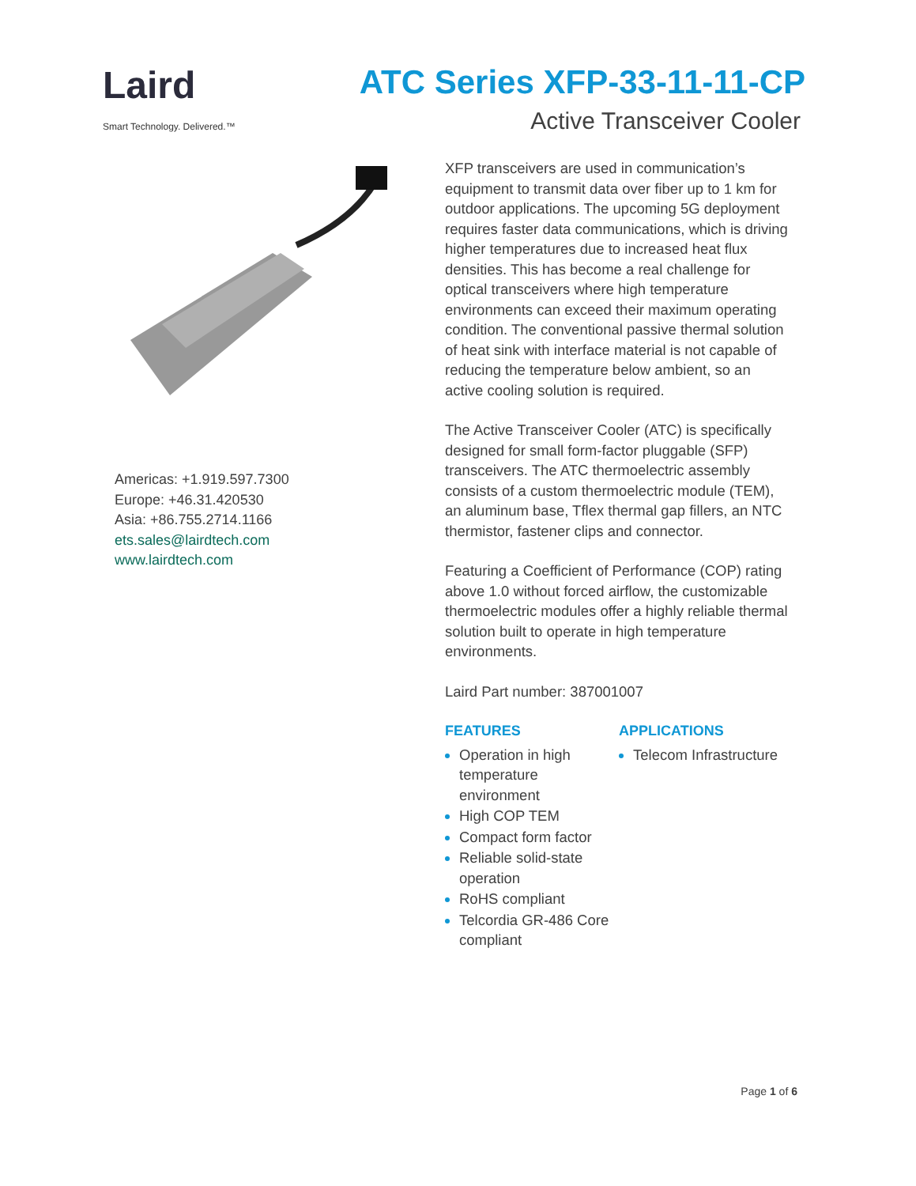Laird
Smart Technology. Delivered.™
ATC Series XFP-33-11-11-CP
Active Transceiver Cooler
Americas: +1.919.597.7300
Europe: +46.31.420530
Asia: +86.755.2714.1166
ets.sales@lairdtech.com
www.lairdtech.com
XFP transceivers are used in communication’s equipment to transmit data over fiber up to 1 km for outdoor applications. The upcoming 5G deployment requires faster data communications, which is driving higher temperatures due to increased heat flux densities. This has become a real challenge for optical transceivers where high temperature environments can exceed their maximum operating condition. The conventional passive thermal solution of heat sink with interface material is not capable of reducing the temperature below ambient, so an active cooling solution is required.
The Active Transceiver Cooler (ATC) is specifically designed for small form-factor pluggable (SFP) transceivers. The ATC thermoelectric assembly consists of a custom thermoelectric module (TEM), an aluminum base, Tflex thermal gap fillers, an NTC thermistor, fastener clips and connector.
Featuring a Coefficient of Performance (COP) rating above 1.0 without forced airflow, the customizable thermoelectric modules offer a highly reliable thermal solution built to operate in high temperature environments.
Laird Part number: 387001007
FEATURES
Operation in high temperature environment
High COP TEM
Compact form factor
Reliable solid-state operation
RoHS compliant
Telcordia GR-486 Core compliant
APPLICATIONS
Telecom Infrastructure
Page 1 of 6